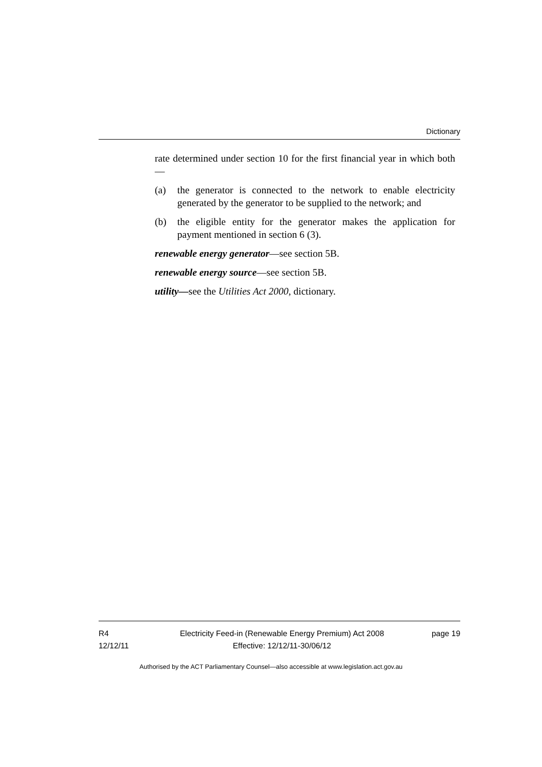Dictionary
rate determined under section 10 for the first financial year in which both—
(a) the generator is connected to the network to enable electricity generated by the generator to be supplied to the network; and
(b) the eligible entity for the generator makes the application for payment mentioned in section 6 (3).
renewable energy generator—see section 5B.
renewable energy source—see section 5B.
utility—see the Utilities Act 2000, dictionary.
R4
12/12/11
Electricity Feed-in (Renewable Energy Premium) Act 2008
Effective: 12/12/11-30/06/12
page 19
Authorised by the ACT Parliamentary Counsel—also accessible at www.legislation.act.gov.au